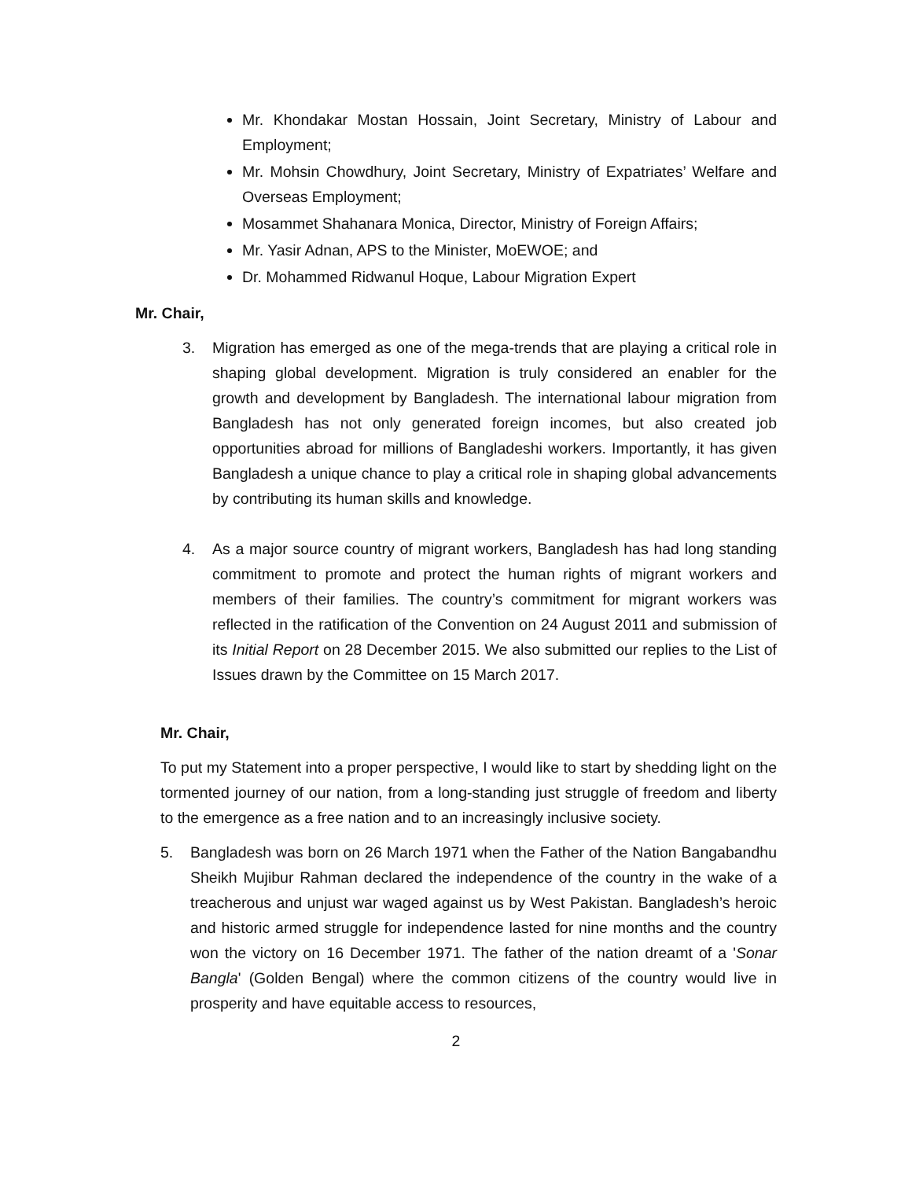Mr. Khondakar Mostan Hossain, Joint Secretary, Ministry of Labour and Employment;
Mr. Mohsin Chowdhury, Joint Secretary, Ministry of Expatriates’ Welfare and Overseas Employment;
Mosammet Shahanara Monica, Director, Ministry of Foreign Affairs;
Mr. Yasir Adnan, APS to the Minister, MoEWOE; and
Dr. Mohammed Ridwanul Hoque, Labour Migration Expert
Mr. Chair,
3. Migration has emerged as one of the mega-trends that are playing a critical role in shaping global development. Migration is truly considered an enabler for the growth and development by Bangladesh. The international labour migration from Bangladesh has not only generated foreign incomes, but also created job opportunities abroad for millions of Bangladeshi workers. Importantly, it has given Bangladesh a unique chance to play a critical role in shaping global advancements by contributing its human skills and knowledge.
4. As a major source country of migrant workers, Bangladesh has had long standing commitment to promote and protect the human rights of migrant workers and members of their families. The country’s commitment for migrant workers was reflected in the ratification of the Convention on 24 August 2011 and submission of its Initial Report on 28 December 2015. We also submitted our replies to the List of Issues drawn by the Committee on 15 March 2017.
Mr. Chair,
To put my Statement into a proper perspective, I would like to start by shedding light on the tormented journey of our nation, from a long-standing just struggle of freedom and liberty to the emergence as a free nation and to an increasingly inclusive society.
5. Bangladesh was born on 26 March 1971 when the Father of the Nation Bangabandhu Sheikh Mujibur Rahman declared the independence of the country in the wake of a treacherous and unjust war waged against us by West Pakistan. Bangladesh’s heroic and historic armed struggle for independence lasted for nine months and the country won the victory on 16 December 1971. The father of the nation dreamt of a 'Sonar Bangla' (Golden Bengal) where the common citizens of the country would live in prosperity and have equitable access to resources,
2